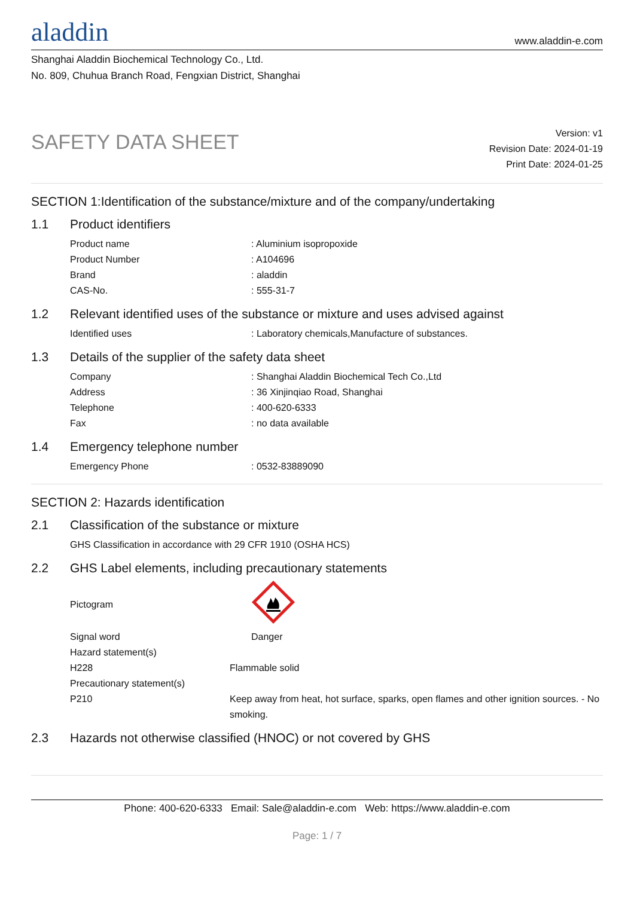aladdin
www.aladdin-e.com
Shanghai Aladdin Biochemical Technology Co., Ltd.
No. 809, Chuhua Branch Road, Fengxian District, Shanghai
SAFETY DATA SHEET
Version: v1
Revision Date: 2024-01-19
Print Date: 2024-01-25
SECTION 1:Identification of the substance/mixture and of the company/undertaking
1.1 Product identifiers
Product name : Aluminium isopropoxide
Product Number : A104696
Brand : aladdin
CAS-No. : 555-31-7
1.2 Relevant identified uses of the substance or mixture and uses advised against
Identified uses : Laboratory chemicals,Manufacture of substances.
1.3 Details of the supplier of the safety data sheet
Company : Shanghai Aladdin Biochemical Tech Co.,Ltd
Address : 36 Xinjinqiao Road, Shanghai
Telephone : 400-620-6333
Fax : no data available
1.4 Emergency telephone number
Emergency Phone : 0532-83889090
SECTION 2: Hazards identification
2.1 Classification of the substance or mixture
GHS Classification in accordance with 29 CFR 1910 (OSHA HCS)
2.2 GHS Label elements, including precautionary statements
Pictogram
Signal word Danger
Hazard statement(s)
H228 Flammable solid
Precautionary statement(s)
P210 Keep away from heat, hot surface, sparks, open flames and other ignition sources. - No smoking.
2.3 Hazards not otherwise classified (HNOC) or not covered by GHS
Phone: 400-620-6333 Email: Sale@aladdin-e.com Web: https://www.aladdin-e.com
Page: 1 / 7